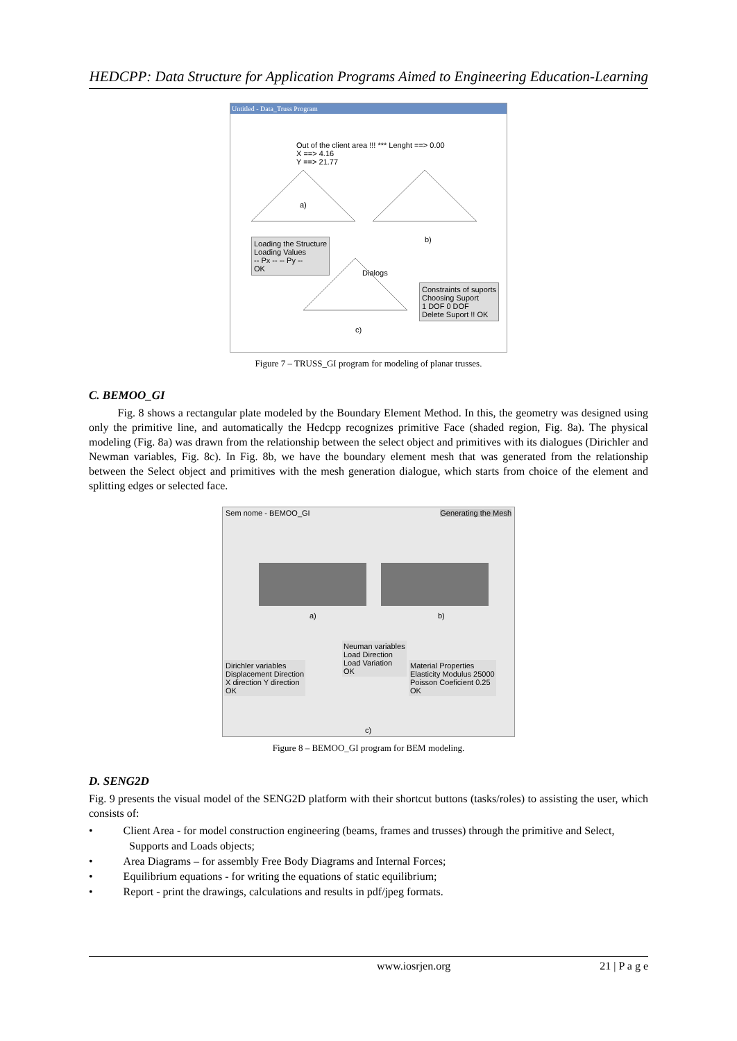HEDCPP: Data Structure for Application Programs Aimed to Engineering Education-Learning
Untitled - Data_Truss Program
Out of the client area !!! *** Lenght ==> 0.00
X ==> 4.16
Y ==> 21.77
a)
b)
Dialogs
Loading the Structure
Loading Values
-- Px -- -- Py --
OK
Constraints of suports
Choosing Suport
1 DOF 0 DOF
Delete Suport !! OK
c)
Figure 7 – TRUSS_GI program for modeling of planar trusses.
C. BEMOO_GI
Fig. 8 shows a rectangular plate modeled by the Boundary Element Method. In this, the geometry was designed using only the primitive line, and automatically the Hedcpp recognizes primitive Face (shaded region, Fig. 8a). The physical modeling (Fig. 8a) was drawn from the relationship between the select object and primitives with its dialogues (Dirichler and Newman variables, Fig. 8c). In Fig. 8b, we have the boundary element mesh that was generated from the relationship between the Select object and primitives with the mesh generation dialogue, which starts from choice of the element and splitting edges or selected face.
Sem nome - BEMOO_GI Generating the Mesh
a) b)
Dirichler variables
Displacement Direction
X direction Y direction
OK
Neuman variables
Load Direction
Load Variation
OK
Material Properties
Elasticity Modulus 25000
Poisson Coeficient 0.25
OK
c)
Figure 8 – BEMOO_GI program for BEM modeling.
D. SENG2D
Fig. 9 presents the visual model of the SENG2D platform with their shortcut buttons (tasks/roles) to assisting the user, which consists of:
• Client Area - for model construction engineering (beams, frames and trusses) through the primitive and Select, Supports and Loads objects;
• Area Diagrams – for assembly Free Body Diagrams and Internal Forces;
• Equilibrium equations - for writing the equations of static equilibrium;
• Report - print the drawings, calculations and results in pdf/jpeg formats.
www.iosrjen.org 21 | P a g e